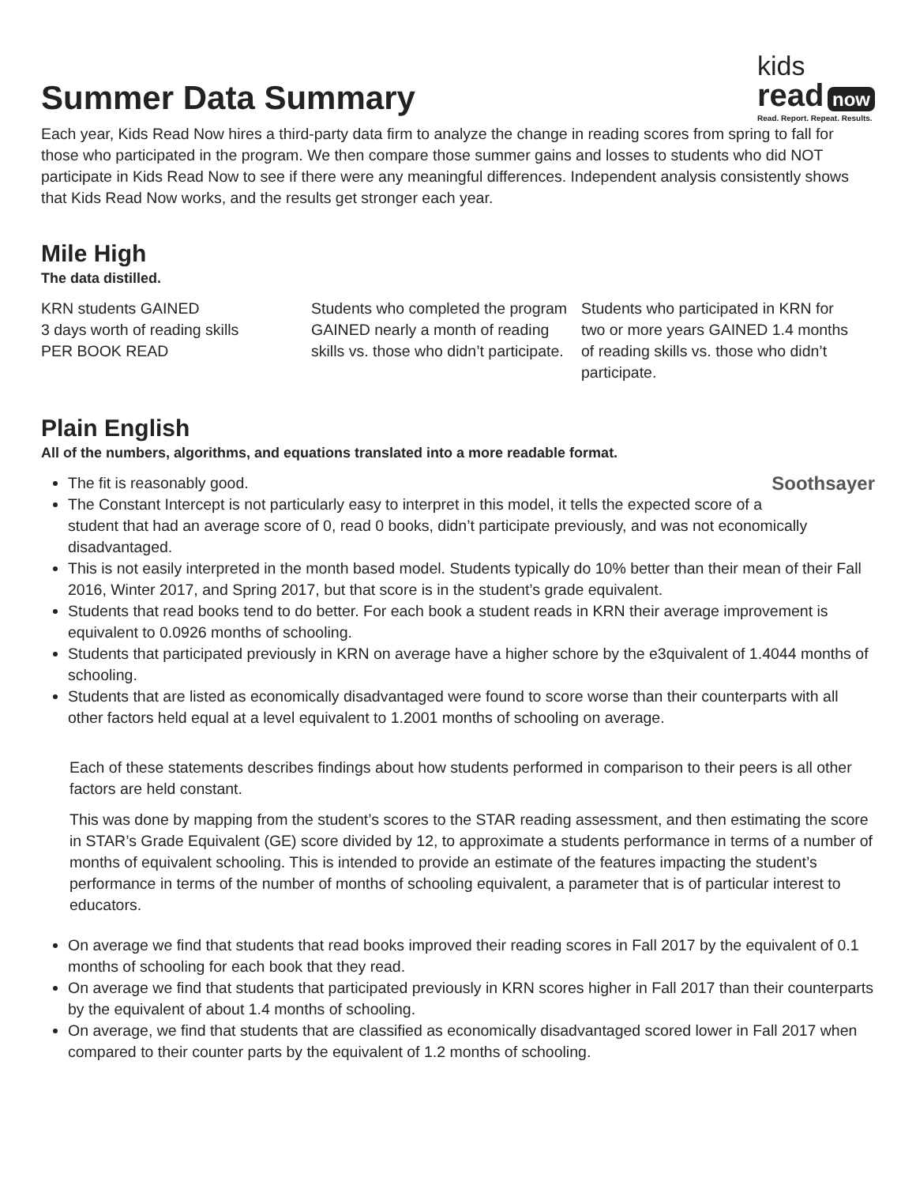Summer Data Summary
kids
read now
Read. Report. Repeat. Results.
Each year, Kids Read Now hires a third-party data firm to analyze the change in reading scores from spring to fall for those who participated in the program. We then compare those summer gains and losses to students who did NOT participate in Kids Read Now to see if there were any meaningful differences. Independent analysis consistently shows that Kids Read Now works, and the results get stronger each year.
Mile High
The data distilled.
KRN students GAINED
3 days worth of reading skills
PER BOOK READ
Students who completed the program GAINED nearly a month of reading skills vs. those who didn’t participate.
Students who participated in KRN for two or more years GAINED 1.4 months of reading skills vs. those who didn’t participate.
Plain English
All of the numbers, algorithms, and equations translated into a more readable format.
Soothsayer
The fit is reasonably good.
The Constant Intercept is not particularly easy to interpret in this model, it tells the expected score of a student that had an average score of 0, read 0 books, didn’t participate previously, and was not economically disadvantaged.
This is not easily interpreted in the month based model. Students typically do 10% better than their mean of their Fall 2016, Winter 2017, and Spring 2017, but that score is in the student’s grade equivalent.
Students that read books tend to do better. For each book a student reads in KRN their average improvement is equivalent to 0.0926 months of schooling.
Students that participated previously in KRN on average have a higher schore by the e3quivalent of 1.4044 months of schooling.
Students that are listed as economically disadvantaged were found to score worse than their counterparts with all other factors held equal at a level equivalent to 1.2001 months of schooling on average.
Each of these statements describes findings about how students performed in comparison to their peers is all other factors are held constant.
This was done by mapping from the student’s scores to the STAR reading assessment, and then estimating the score in STAR’s Grade Equivalent (GE) score divided by 12, to approximate a students performance in terms of a number of months of equivalent schooling. This is intended to provide an estimate of the features impacting the student’s performance in terms of the number of months of schooling equivalent, a parameter that is of particular interest to educators.
On average we find that students that read books improved their reading scores in Fall 2017 by the equivalent of 0.1 months of schooling for each book that they read.
On average we find that students that participated previously in KRN scores higher in Fall 2017 than their counterparts by the equivalent of about 1.4 months of schooling.
On average, we find that students that are classified as economically disadvantaged scored lower in Fall 2017 when compared to their counter parts by the equivalent of 1.2 months of schooling.